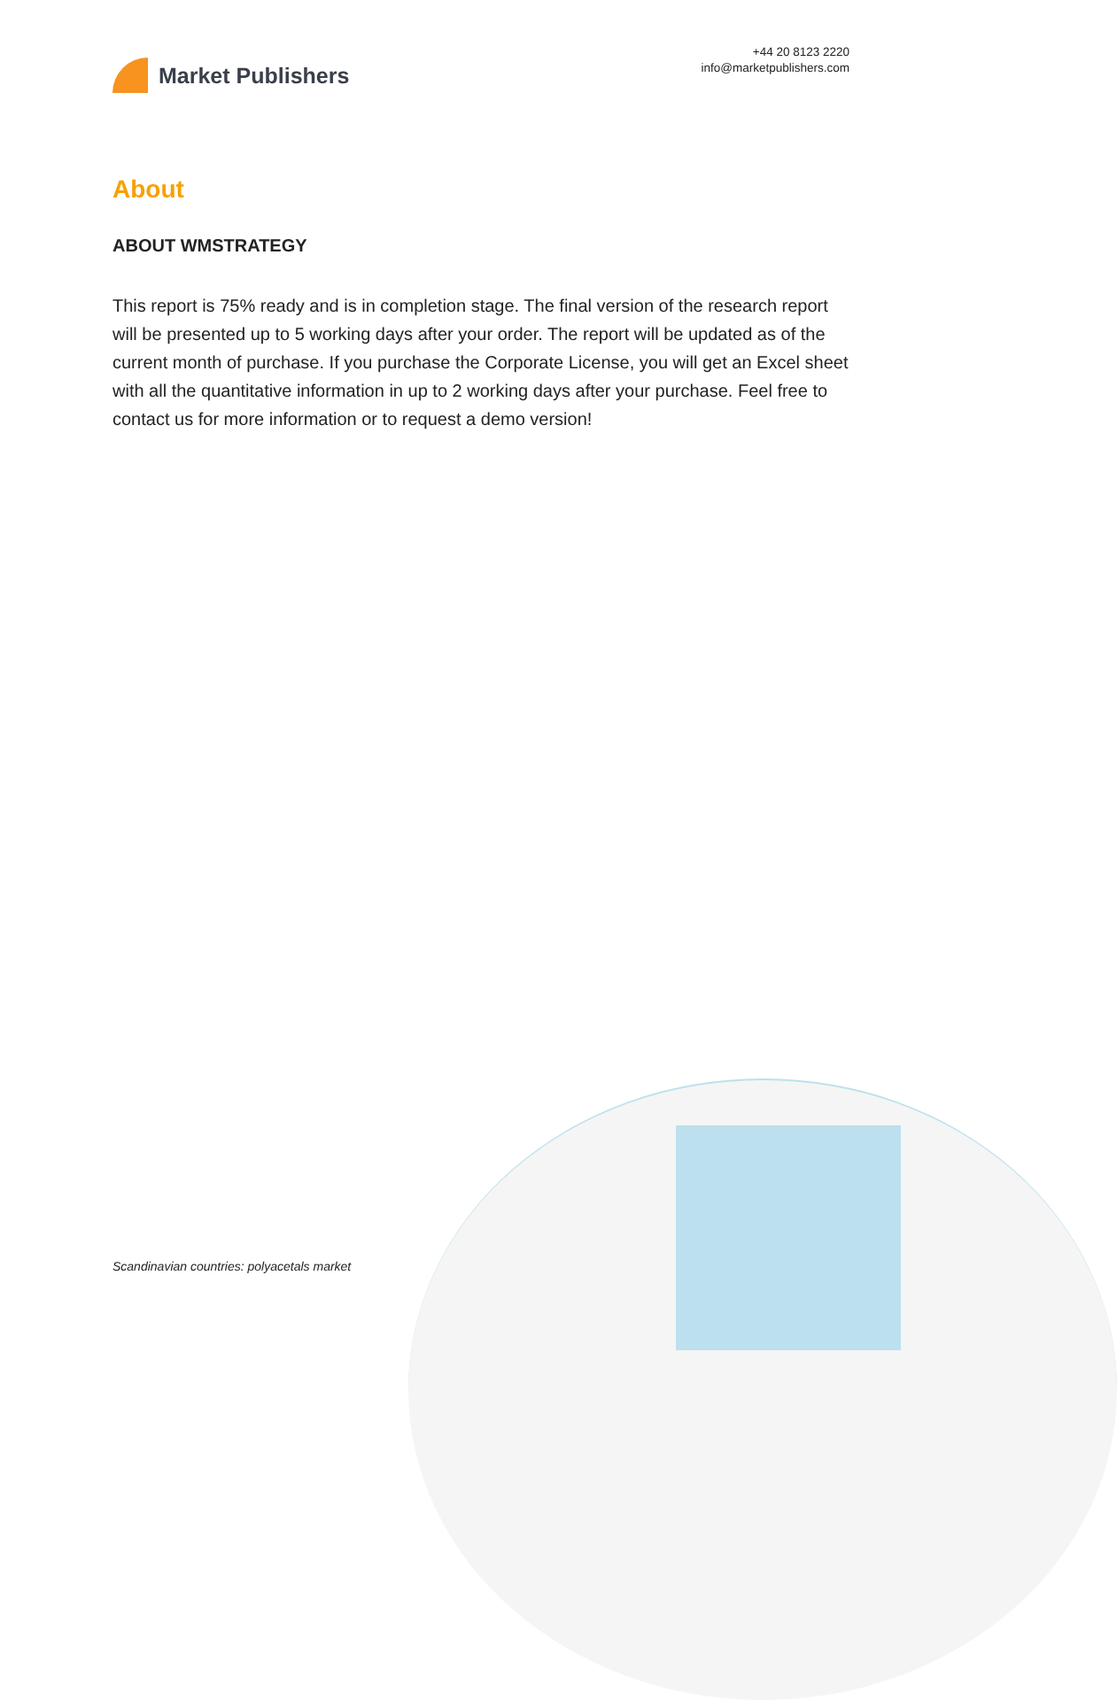Market Publishers
+44 20 8123 2220
info@marketpublishers.com
About
ABOUT WMSTRATEGY
This report is 75% ready and is in completion stage. The final version of the research report will be presented up to 5 working days after your order. The report will be updated as of the current month of purchase. If you purchase the Corporate License, you will get an Excel sheet with all the quantitative information in up to 2 working days after your purchase. Feel free to contact us for more information or to request a demo version!
Scandinavian countries: polyacetals market